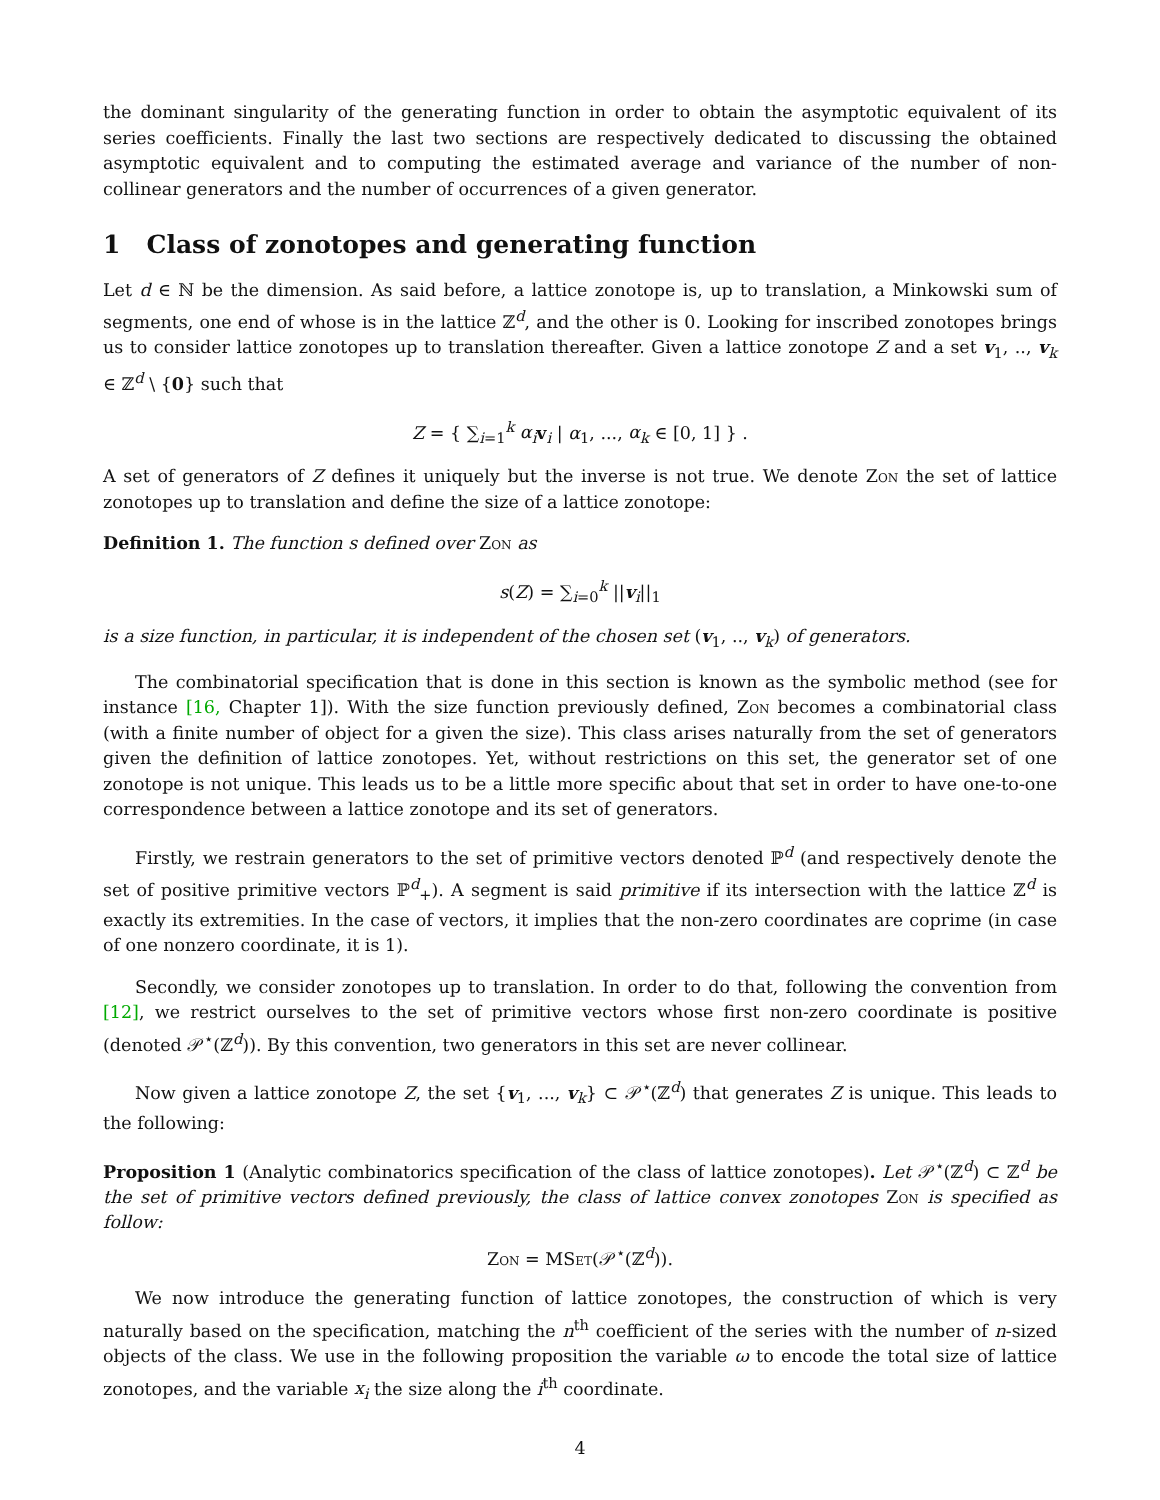the dominant singularity of the generating function in order to obtain the asymptotic equivalent of its series coefficients. Finally the last two sections are respectively dedicated to discussing the obtained asymptotic equivalent and to computing the estimated average and variance of the number of non-collinear generators and the number of occurrences of a given generator.
1 Class of zonotopes and generating function
Let d ∈ ℕ be the dimension. As said before, a lattice zonotope is, up to translation, a Minkowski sum of segments, one end of whose is in the lattice ℤ<sup>d</sup>, and the other is 0. Looking for inscribed zonotopes brings us to consider lattice zonotopes up to translation thereafter. Given a lattice zonotope Z and a set v<sub>1</sub>, .., v<sub>k</sub> ∈ ℤ<sup>d</sup> \ {0} such that
Z = { ∑<sub>i=1</sub><sup>k</sup> α<sub>i</sub> v<sub>i</sub> | α<sub>1</sub>, ..., α<sub>k</sub> ∈ [0, 1] } .
A set of generators of Z defines it uniquely but the inverse is not true. We denote Zon the set of lattice zonotopes up to translation and define the size of a lattice zonotope:
Definition 1. The function s defined over Zon as
s(Z) = ∑<sub>i=0</sub><sup>k</sup> ||v<sub>i</sub>||<sub>1</sub>
is a size function, in particular, it is independent of the chosen set (v<sub>1</sub>, .., v<sub>k</sub>) of generators.
The combinatorial specification that is done in this section is known as the symbolic method (see for instance [16, Chapter 1]). With the size function previously defined, Zon becomes a combinatorial class (with a finite number of object for a given the size). This class arises naturally from the set of generators given the definition of lattice zonotopes. Yet, without restrictions on this set, the generator set of one zonotope is not unique. This leads us to be a little more specific about that set in order to have one-to-one correspondence between a lattice zonotope and its set of generators.
Firstly, we restrain generators to the set of primitive vectors denoted ℙ<sup>d</sup> (and respectively denote the set of positive primitive vectors ℙ<sup>d</sup><sub>+</sub>). A segment is said primitive if its intersection with the lattice ℤ<sup>d</sup> is exactly its extremities. In the case of vectors, it implies that the non-zero coordinates are coprime (in case of one nonzero coordinate, it is 1).
Secondly, we consider zonotopes up to translation. In order to do that, following the convention from [12], we restrict ourselves to the set of primitive vectors whose first non-zero coordinate is positive (denoted 𝒫<sup>⋆</sup>(ℤ<sup>d</sup>)). By this convention, two generators in this set are never collinear.
Now given a lattice zonotope Z, the set {v<sub>1</sub>, ..., v<sub>k</sub>} ⊂ 𝒫<sup>⋆</sup>(ℤ<sup>d</sup>) that generates Z is unique. This leads to the following:
Proposition 1 (Analytic combinatorics specification of the class of lattice zonotopes). Let 𝒫<sup>⋆</sup>(ℤ<sup>d</sup>) ⊂ ℤ<sup>d</sup> be the set of primitive vectors defined previously, the class of lattice convex zonotopes Zon is specified as follow:
Zon = MSet(𝒫<sup>⋆</sup>(ℤ<sup>d</sup>)).
We now introduce the generating function of lattice zonotopes, the construction of which is very naturally based on the specification, matching the n<sup>th</sup> coefficient of the series with the number of n-sized objects of the class. We use in the following proposition the variable ω to encode the total size of lattice zonotopes, and the variable x<sub>i</sub> the size along the i<sup>th</sup> coordinate.
4